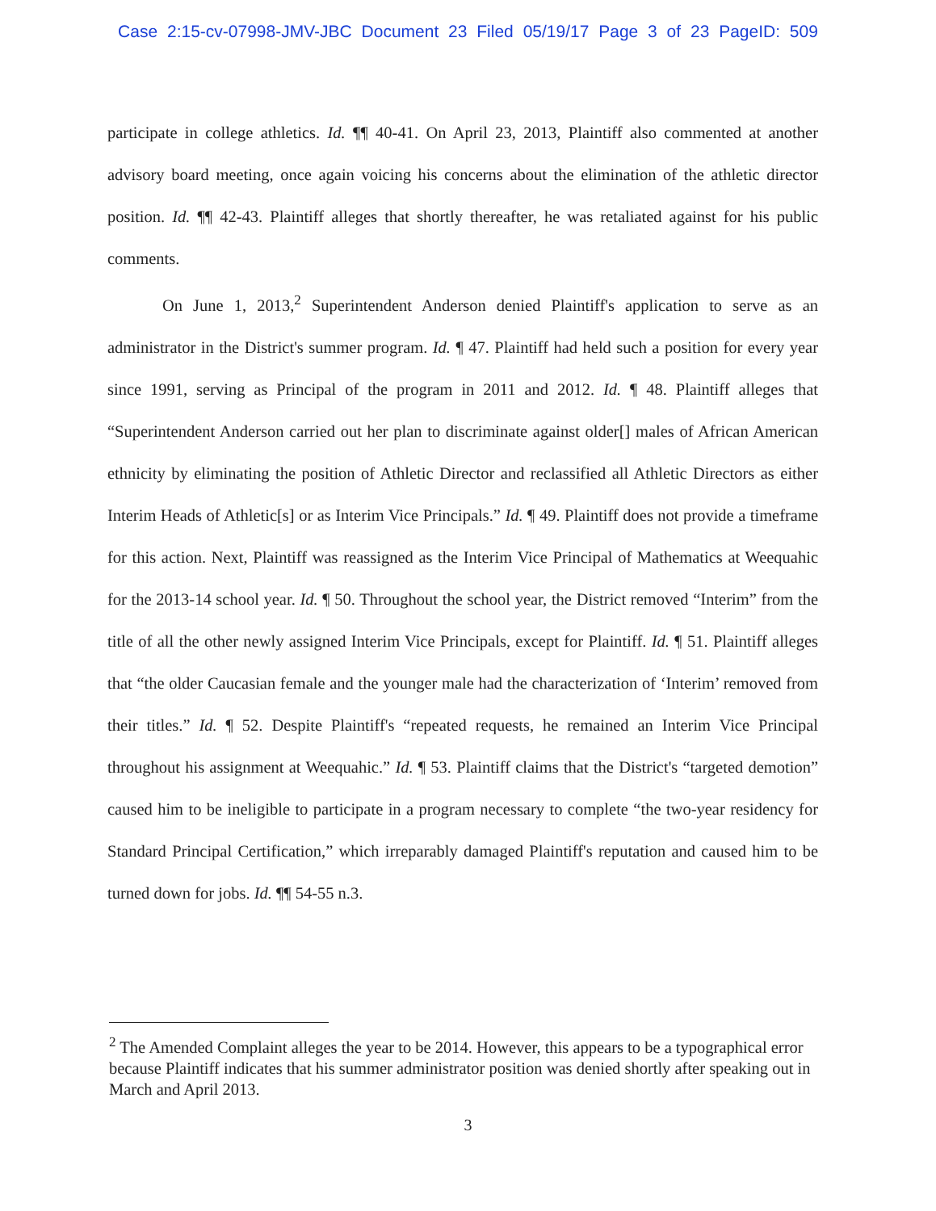Case 2:15-cv-07998-JMV-JBC Document 23 Filed 05/19/17 Page 3 of 23 PageID: 509
participate in college athletics. Id. ¶¶ 40-41. On April 23, 2013, Plaintiff also commented at another advisory board meeting, once again voicing his concerns about the elimination of the athletic director position. Id. ¶¶ 42-43. Plaintiff alleges that shortly thereafter, he was retaliated against for his public comments.
On June 1, 2013,<sup>2</sup> Superintendent Anderson denied Plaintiff's application to serve as an administrator in the District's summer program. Id. ¶ 47. Plaintiff had held such a position for every year since 1991, serving as Principal of the program in 2011 and 2012. Id. ¶ 48. Plaintiff alleges that “Superintendent Anderson carried out her plan to discriminate against older[] males of African American ethnicity by eliminating the position of Athletic Director and reclassified all Athletic Directors as either Interim Heads of Athletic[s] or as Interim Vice Principals.” Id. ¶ 49. Plaintiff does not provide a timeframe for this action. Next, Plaintiff was reassigned as the Interim Vice Principal of Mathematics at Weequahic for the 2013-14 school year. Id. ¶ 50. Throughout the school year, the District removed “Interim” from the title of all the other newly assigned Interim Vice Principals, except for Plaintiff. Id. ¶ 51. Plaintiff alleges that “the older Caucasian female and the younger male had the characterization of ‘Interim’ removed from their titles.” Id. ¶ 52. Despite Plaintiff's “repeated requests, he remained an Interim Vice Principal throughout his assignment at Weequahic.” Id. ¶ 53. Plaintiff claims that the District's “targeted demotion” caused him to be ineligible to participate in a program necessary to complete “the two-year residency for Standard Principal Certification,” which irreparably damaged Plaintiff's reputation and caused him to be turned down for jobs. Id. ¶¶ 54-55 n.3.
<sup>2</sup> The Amended Complaint alleges the year to be 2014. However, this appears to be a typographical error because Plaintiff indicates that his summer administrator position was denied shortly after speaking out in March and April 2013.
3